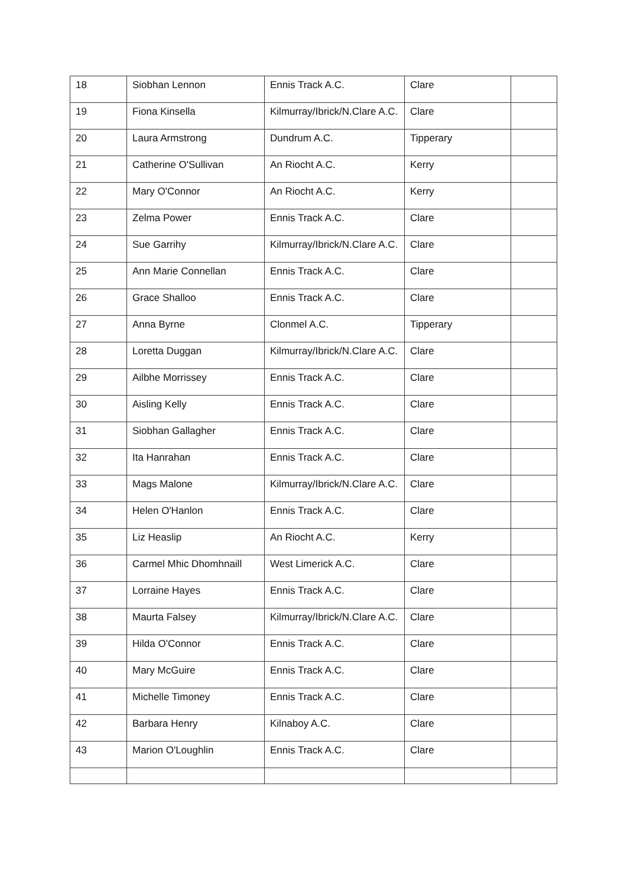| 18 | Siobhan Lennon | Ennis Track A.C. | Clare | |
| 19 | Fiona Kinsella | Kilmurray/Ibrick/N.Clare A.C. | Clare | |
| 20 | Laura Armstrong | Dundrum A.C. | Tipperary | |
| 21 | Catherine O'Sullivan | An Riocht A.C. | Kerry | |
| 22 | Mary O'Connor | An Riocht A.C. | Kerry | |
| 23 | Zelma Power | Ennis Track A.C. | Clare | |
| 24 | Sue Garrihy | Kilmurray/Ibrick/N.Clare A.C. | Clare | |
| 25 | Ann Marie Connellan | Ennis Track A.C. | Clare | |
| 26 | Grace Shalloo | Ennis Track A.C. | Clare | |
| 27 | Anna Byrne | Clonmel A.C. | Tipperary | |
| 28 | Loretta Duggan | Kilmurray/Ibrick/N.Clare A.C. | Clare | |
| 29 | Ailbhe Morrissey | Ennis Track A.C. | Clare | |
| 30 | Aisling Kelly | Ennis Track A.C. | Clare | |
| 31 | Siobhan Gallagher | Ennis Track A.C. | Clare | |
| 32 | Ita Hanrahan | Ennis Track A.C. | Clare | |
| 33 | Mags Malone | Kilmurray/Ibrick/N.Clare A.C. | Clare | |
| 34 | Helen O'Hanlon | Ennis Track A.C. | Clare | |
| 35 | Liz Heaslip | An Riocht A.C. | Kerry | |
| 36 | Carmel Mhic Dhomhnaill | West Limerick A.C. | Clare | |
| 37 | Lorraine Hayes | Ennis Track A.C. | Clare | |
| 38 | Maurta Falsey | Kilmurray/Ibrick/N.Clare A.C. | Clare | |
| 39 | Hilda O'Connor | Ennis Track A.C. | Clare | |
| 40 | Mary McGuire | Ennis Track A.C. | Clare | |
| 41 | Michelle Timoney | Ennis Track A.C. | Clare | |
| 42 | Barbara Henry | Kilnaboy A.C. | Clare | |
| 43 | Marion O'Loughlin | Ennis Track A.C. | Clare | |